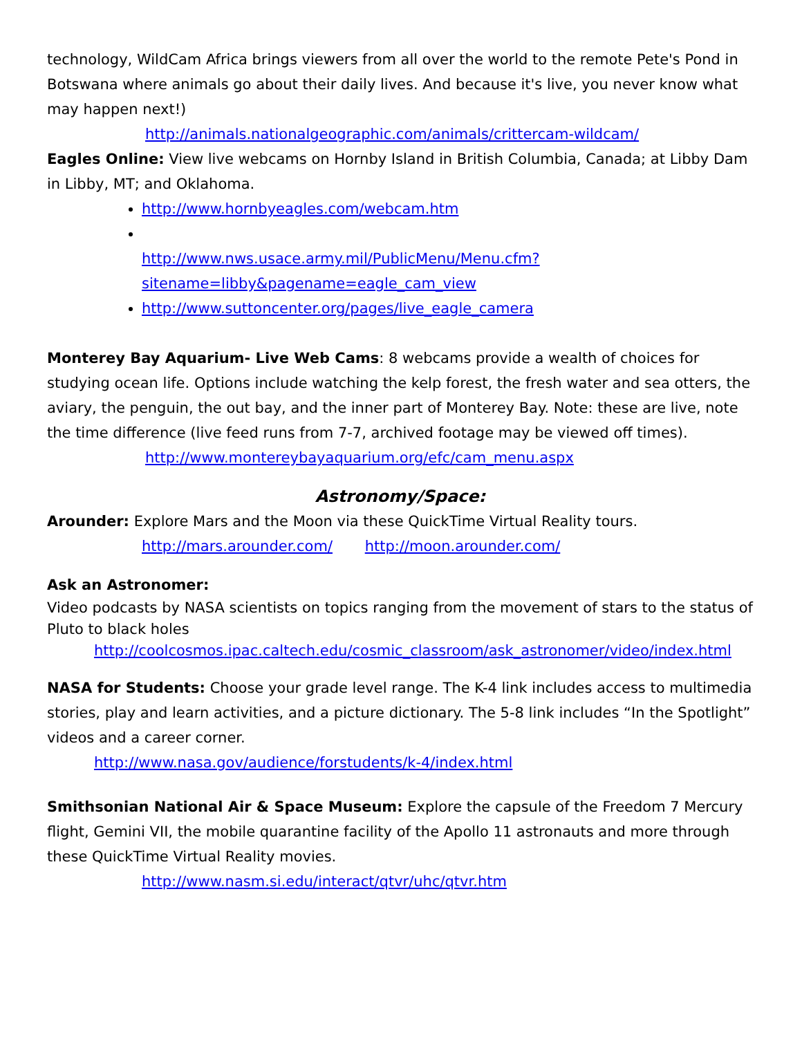technology, WildCam Africa brings viewers from all over the world to the remote Pete's Pond in Botswana where animals go about their daily lives. And because it's live, you never know what may happen next!)
http://animals.nationalgeographic.com/animals/crittercam-wildcam/
Eagles Online: View live webcams on Hornby Island in British Columbia, Canada; at Libby Dam in Libby, MT; and Oklahoma.
http://www.hornbyeagles.com/webcam.htm
http://www.nws.usace.army.mil/PublicMenu/Menu.cfm?sitename=libby&pagename=eagle_cam_view
http://www.suttoncenter.org/pages/live_eagle_camera
Monterey Bay Aquarium- Live Web Cams: 8 webcams provide a wealth of choices for studying ocean life. Options include watching the kelp forest, the fresh water and sea otters, the aviary, the penguin, the out bay, and the inner part of Monterey Bay. Note: these are live, note the time difference (live feed runs from 7-7, archived footage may be viewed off times).
http://www.montereybayaquarium.org/efc/cam_menu.aspx
Astronomy/Space:
Arounder: Explore Mars and the Moon via these QuickTime Virtual Reality tours.
http://mars.arounder.com/ http://moon.arounder.com/
Ask an Astronomer:
Video podcasts by NASA scientists on topics ranging from the movement of stars to the status of Pluto to black holes
http://coolcosmos.ipac.caltech.edu/cosmic_classroom/ask_astronomer/video/index.html
NASA for Students: Choose your grade level range. The K-4 link includes access to multimedia stories, play and learn activities, and a picture dictionary. The 5-8 link includes “In the Spotlight” videos and a career corner.
http://www.nasa.gov/audience/forstudents/k-4/index.html
Smithsonian National Air & Space Museum: Explore the capsule of the Freedom 7 Mercury flight, Gemini VII, the mobile quarantine facility of the Apollo 11 astronauts and more through these QuickTime Virtual Reality movies.
http://www.nasm.si.edu/interact/qtvr/uhc/qtvr.htm